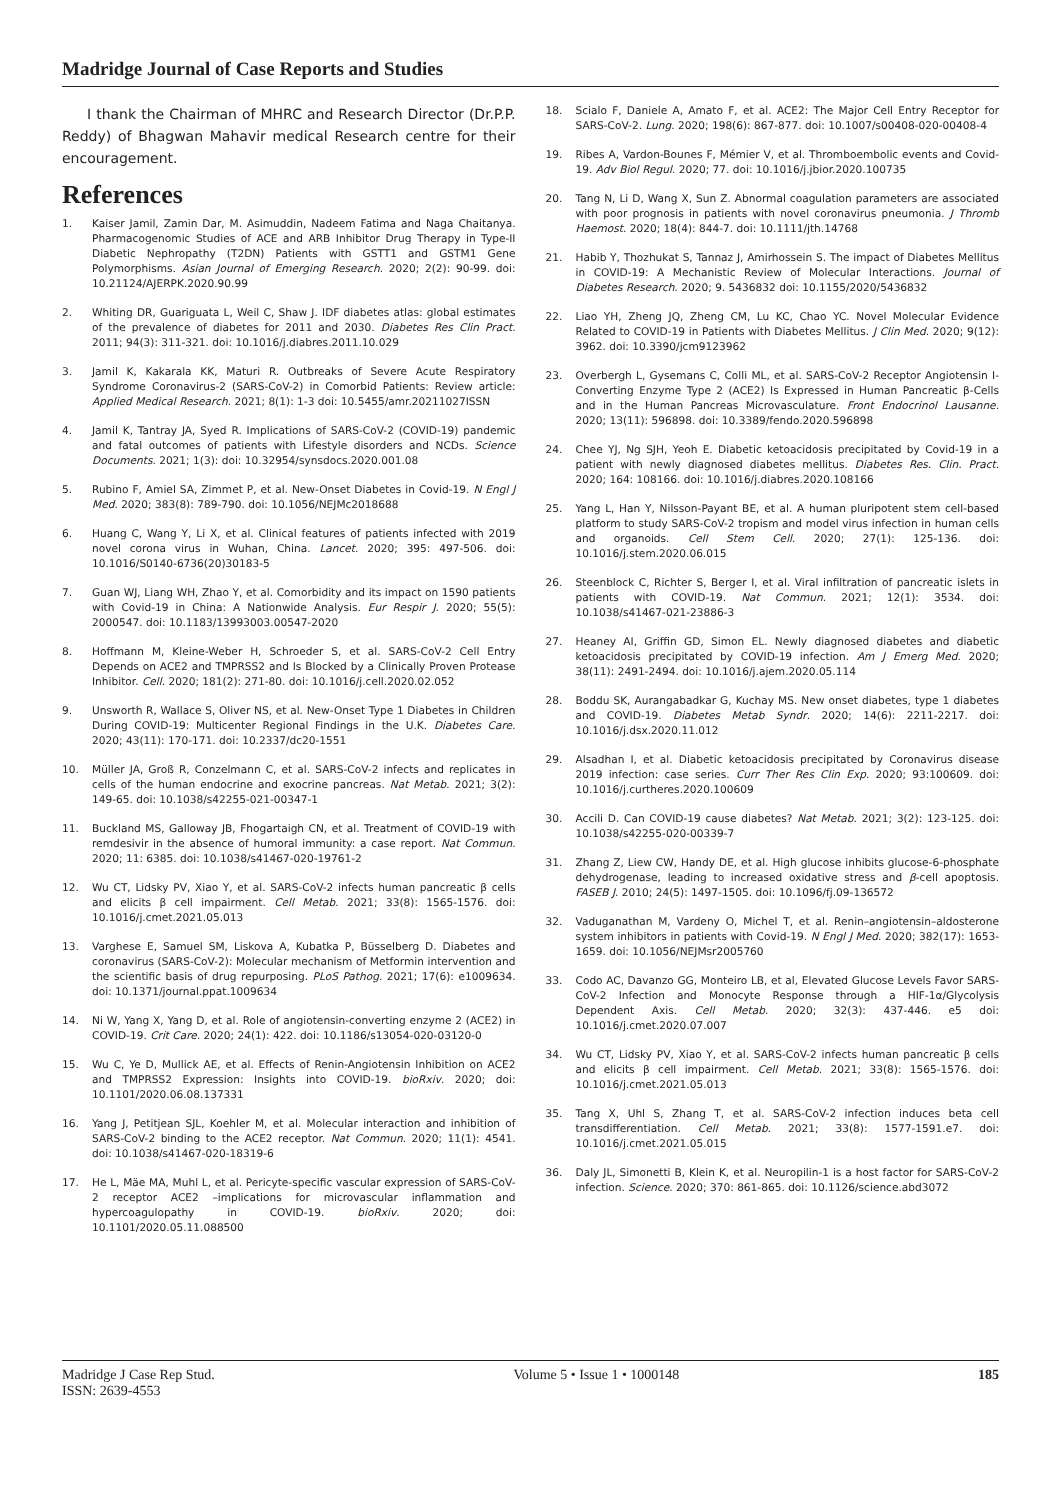Madridge Journal of Case Reports and Studies
I thank the Chairman of MHRC and Research Director (Dr.P.P. Reddy) of Bhagwan Mahavir medical Research centre for their encouragement.
References
1. Kaiser Jamil, Zamin Dar, M. Asimuddin, Nadeem Fatima and Naga Chaitanya. Pharmacogenomic Studies of ACE and ARB Inhibitor Drug Therapy in Type-II Diabetic Nephropathy (T2DN) Patients with GSTT1 and GSTM1 Gene Polymorphisms. Asian Journal of Emerging Research. 2020; 2(2): 90-99. doi: 10.21124/AJERPK.2020.90.99
2. Whiting DR, Guariguata L, Weil C, Shaw J. IDF diabetes atlas: global estimates of the prevalence of diabetes for 2011 and 2030. Diabetes Res Clin Pract. 2011; 94(3): 311-321. doi: 10.1016/j.diabres.2011.10.029
3. Jamil K, Kakarala KK, Maturi R. Outbreaks of Severe Acute Respiratory Syndrome Coronavirus-2 (SARS-CoV-2) in Comorbid Patients: Review article: Applied Medical Research. 2021; 8(1): 1-3 doi: 10.5455/amr.20211027ISSN
4. Jamil K, Tantray JA, Syed R. Implications of SARS-CoV-2 (COVID-19) pandemic and fatal outcomes of patients with Lifestyle disorders and NCDs. Science Documents. 2021; 1(3): doi: 10.32954/synsdocs.2020.001.08
5. Rubino F, Amiel SA, Zimmet P, et al. New-Onset Diabetes in Covid-19. N Engl J Med. 2020; 383(8): 789-790. doi: 10.1056/NEJMc2018688
6. Huang C, Wang Y, Li X, et al. Clinical features of patients infected with 2019 novel corona virus in Wuhan, China. Lancet. 2020; 395: 497-506. doi: 10.1016/S0140-6736(20)30183-5
7. Guan WJ, Liang WH, Zhao Y, et al. Comorbidity and its impact on 1590 patients with Covid-19 in China: A Nationwide Analysis. Eur Respir J. 2020; 55(5): 2000547. doi: 10.1183/13993003.00547-2020
8. Hoffmann M, Kleine-Weber H, Schroeder S, et al. SARS-CoV-2 Cell Entry Depends on ACE2 and TMPRSS2 and Is Blocked by a Clinically Proven Protease Inhibitor. Cell. 2020; 181(2): 271-80. doi: 10.1016/j.cell.2020.02.052
9. Unsworth R, Wallace S, Oliver NS, et al. New-Onset Type 1 Diabetes in Children During COVID-19: Multicenter Regional Findings in the U.K. Diabetes Care. 2020; 43(11): 170-171. doi: 10.2337/dc20-1551
10. Müller JA, Groß R, Conzelmann C, et al. SARS-CoV-2 infects and replicates in cells of the human endocrine and exocrine pancreas. Nat Metab. 2021; 3(2): 149-65. doi: 10.1038/s42255-021-00347-1
11. Buckland MS, Galloway JB, Fhogartaigh CN, et al. Treatment of COVID-19 with remdesivir in the absence of humoral immunity: a case report. Nat Commun. 2020; 11: 6385. doi: 10.1038/s41467-020-19761-2
12. Wu CT, Lidsky PV, Xiao Y, et al. SARS-CoV-2 infects human pancreatic β cells and elicits β cell impairment. Cell Metab. 2021; 33(8): 1565-1576. doi: 10.1016/j.cmet.2021.05.013
13. Varghese E, Samuel SM, Liskova A, Kubatka P, Büsselberg D. Diabetes and coronavirus (SARS-CoV-2): Molecular mechanism of Metformin intervention and the scientific basis of drug repurposing. PLoS Pathog. 2021; 17(6): e1009634. doi: 10.1371/journal.ppat.1009634
14. Ni W, Yang X, Yang D, et al. Role of angiotensin-converting enzyme 2 (ACE2) in COVID-19. Crit Care. 2020; 24(1): 422. doi: 10.1186/s13054-020-03120-0
15. Wu C, Ye D, Mullick AE, et al. Effects of Renin-Angiotensin Inhibition on ACE2 and TMPRSS2 Expression: Insights into COVID-19. bioRxiv. 2020; doi: 10.1101/2020.06.08.137331
16. Yang J, Petitjean SJL, Koehler M, et al. Molecular interaction and inhibition of SARS-CoV-2 binding to the ACE2 receptor. Nat Commun. 2020; 11(1): 4541. doi: 10.1038/s41467-020-18319-6
17. He L, Mäe MA, Muhl L, et al. Pericyte-specific vascular expression of SARS-CoV-2 receptor ACE2 –implications for microvascular inflammation and hypercoagulopathy in COVID-19. bioRxiv. 2020; doi: 10.1101/2020.05.11.088500
18. Scialo F, Daniele A, Amato F, et al. ACE2: The Major Cell Entry Receptor for SARS-CoV-2. Lung. 2020; 198(6): 867-877. doi: 10.1007/s00408-020-00408-4
19. Ribes A, Vardon-Bounes F, Mémier V, et al. Thromboembolic events and Covid-19. Adv Biol Regul. 2020; 77. doi: 10.1016/j.jbior.2020.100735
20. Tang N, Li D, Wang X, Sun Z. Abnormal coagulation parameters are associated with poor prognosis in patients with novel coronavirus pneumonia. J Thromb Haemost. 2020; 18(4): 844-7. doi: 10.1111/jth.14768
21. Habib Y, Thozhukat S, Tannaz J, Amirhossein S. The impact of Diabetes Mellitus in COVID-19: A Mechanistic Review of Molecular Interactions. Journal of Diabetes Research. 2020; 9. 5436832 doi: 10.1155/2020/5436832
22. Liao YH, Zheng JQ, Zheng CM, Lu KC, Chao YC. Novel Molecular Evidence Related to COVID-19 in Patients with Diabetes Mellitus. J Clin Med. 2020; 9(12): 3962. doi: 10.3390/jcm9123962
23. Overbergh L, Gysemans C, Colli ML, et al. SARS-CoV-2 Receptor Angiotensin I-Converting Enzyme Type 2 (ACE2) Is Expressed in Human Pancreatic β-Cells and in the Human Pancreas Microvasculature. Front Endocrinol Lausanne. 2020; 13(11): 596898. doi: 10.3389/fendo.2020.596898
24. Chee YJ, Ng SJH, Yeoh E. Diabetic ketoacidosis precipitated by Covid-19 in a patient with newly diagnosed diabetes mellitus. Diabetes Res. Clin. Pract. 2020; 164: 108166. doi: 10.1016/j.diabres.2020.108166
25. Yang L, Han Y, Nilsson-Payant BE, et al. A human pluripotent stem cell-based platform to study SARS-CoV-2 tropism and model virus infection in human cells and organoids. Cell Stem Cell. 2020; 27(1): 125-136. doi: 10.1016/j.stem.2020.06.015
26. Steenblock C, Richter S, Berger I, et al. Viral infiltration of pancreatic islets in patients with COVID-19. Nat Commun. 2021; 12(1): 3534. doi: 10.1038/s41467-021-23886-3
27. Heaney AI, Griffin GD, Simon EL. Newly diagnosed diabetes and diabetic ketoacidosis precipitated by COVID-19 infection. Am J Emerg Med. 2020; 38(11): 2491-2494. doi: 10.1016/j.ajem.2020.05.114
28. Boddu SK, Aurangabadkar G, Kuchay MS. New onset diabetes, type 1 diabetes and COVID-19. Diabetes Metab Syndr. 2020; 14(6): 2211-2217. doi: 10.1016/j.dsx.2020.11.012
29. Alsadhan I, et al. Diabetic ketoacidosis precipitated by Coronavirus disease 2019 infection: case series. Curr Ther Res Clin Exp. 2020; 93:100609. doi: 10.1016/j.curtheres.2020.100609
30. Accili D. Can COVID-19 cause diabetes? Nat Metab. 2021; 3(2): 123-125. doi: 10.1038/s42255-020-00339-7
31. Zhang Z, Liew CW, Handy DE, et al. High glucose inhibits glucose-6-phosphate dehydrogenase, leading to increased oxidative stress and β-cell apoptosis. FASEB J. 2010; 24(5): 1497-1505. doi: 10.1096/fj.09-136572
32. Vaduganathan M, Vardeny O, Michel T, et al. Renin–angiotensin–aldosterone system inhibitors in patients with Covid-19. N Engl J Med. 2020; 382(17): 1653-1659. doi: 10.1056/NEJMsr2005760
33. Codo AC, Davanzo GG, Monteiro LB, et al, Elevated Glucose Levels Favor SARS-CoV-2 Infection and Monocyte Response through a HIF-1α/Glycolysis Dependent Axis. Cell Metab. 2020; 32(3): 437-446. e5 doi: 10.1016/j.cmet.2020.07.007
34. Wu CT, Lidsky PV, Xiao Y, et al. SARS-CoV-2 infects human pancreatic β cells and elicits β cell impairment. Cell Metab. 2021; 33(8): 1565-1576. doi: 10.1016/j.cmet.2021.05.013
35. Tang X, Uhl S, Zhang T, et al. SARS-CoV-2 infection induces beta cell transdifferentiation. Cell Metab. 2021; 33(8): 1577-1591.e7. doi: 10.1016/j.cmet.2021.05.015
36. Daly JL, Simonetti B, Klein K, et al. Neuropilin-1 is a host factor for SARS-CoV-2 infection. Science. 2020; 370: 861-865. doi: 10.1126/science.abd3072
Madridge J Case Rep Stud.
ISSN: 2639-4553
Volume 5 • Issue 1 • 1000148 185